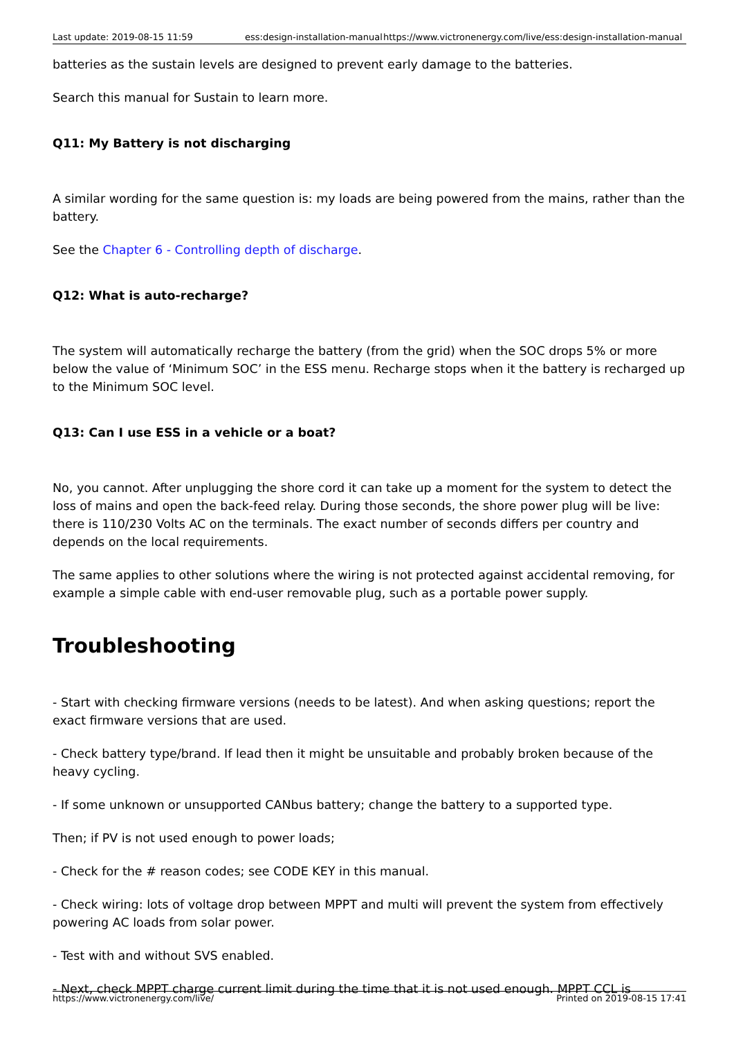Last update: 2019-08-15 11:59 ess:design-installation-manual https://www.victronenergy.com/live/ess:design-installation-manual
batteries as the sustain levels are designed to prevent early damage to the batteries.
Search this manual for Sustain to learn more.
Q11: My Battery is not discharging
A similar wording for the same question is: my loads are being powered from the mains, rather than the battery.
See the Chapter 6 - Controlling depth of discharge.
Q12: What is auto-recharge?
The system will automatically recharge the battery (from the grid) when the SOC drops 5% or more below the value of ‘Minimum SOC’ in the ESS menu. Recharge stops when it the battery is recharged up to the Minimum SOC level.
Q13: Can I use ESS in a vehicle or a boat?
No, you cannot. After unplugging the shore cord it can take up a moment for the system to detect the loss of mains and open the back-feed relay. During those seconds, the shore power plug will be live: there is 110/230 Volts AC on the terminals. The exact number of seconds differs per country and depends on the local requirements.
The same applies to other solutions where the wiring is not protected against accidental removing, for example a simple cable with end-user removable plug, such as a portable power supply.
Troubleshooting
- Start with checking firmware versions (needs to be latest). And when asking questions; report the exact firmware versions that are used.
- Check battery type/brand. If lead then it might be unsuitable and probably broken because of the heavy cycling.
- If some unknown or unsupported CANbus battery; change the battery to a supported type.
Then; if PV is not used enough to power loads;
- Check for the # reason codes; see CODE KEY in this manual.
- Check wiring: lots of voltage drop between MPPT and multi will prevent the system from effectively powering AC loads from solar power.
- Test with and without SVS enabled.
- Next, check MPPT charge current limit during the time that it is not used enough. MPPT CCL is
https://www.victronenergy.com/live/ Printed on 2019-08-15 17:41